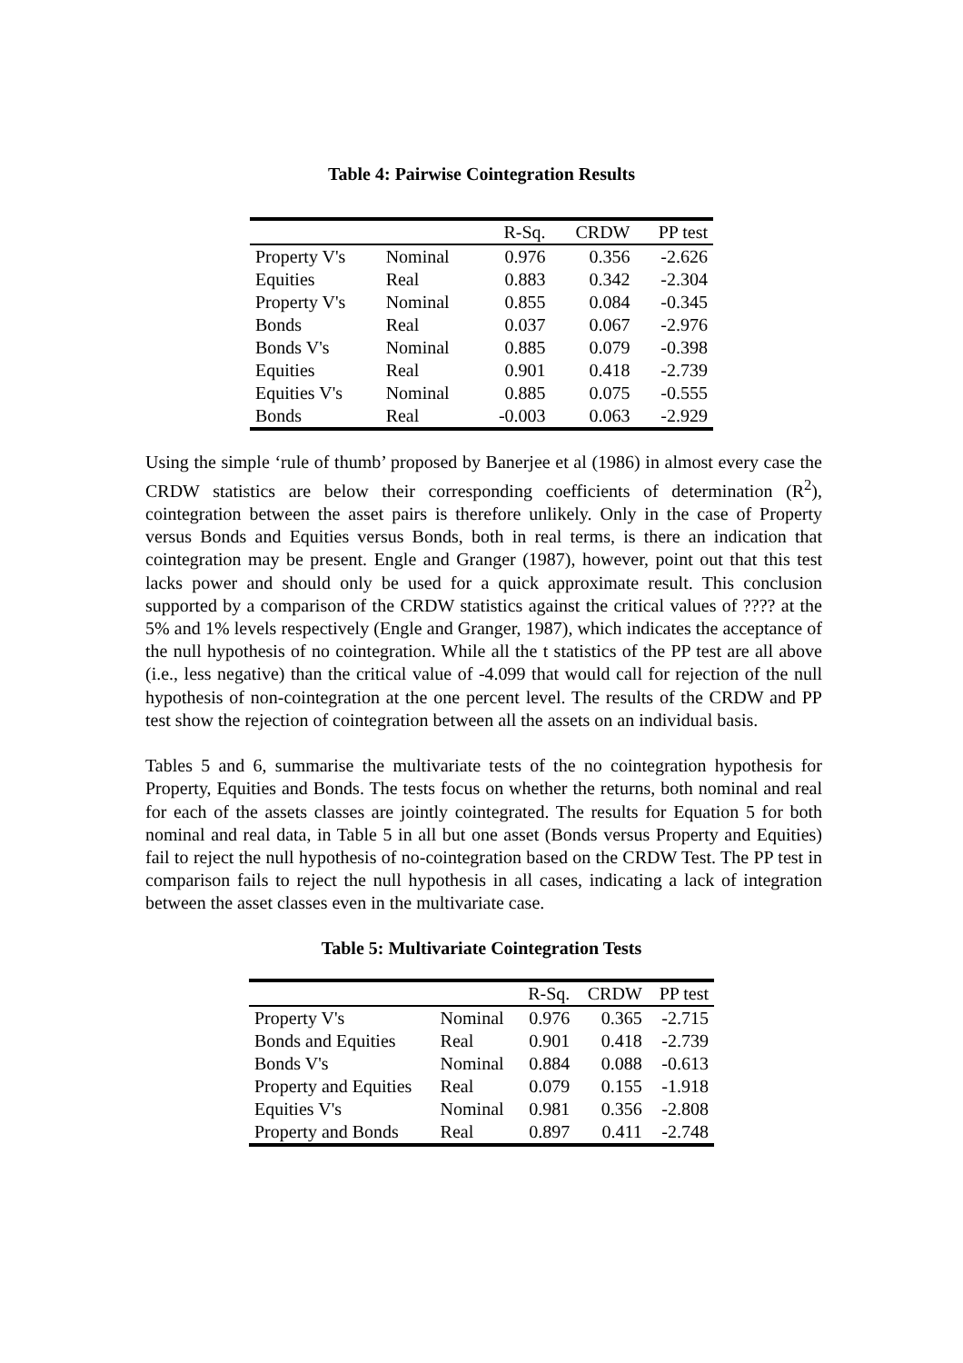Table 4: Pairwise Cointegration Results
| | | R-Sq. | CRDW | PP test |
| --- | --- | --- | --- | --- |
| Property V's | Nominal | 0.976 | 0.356 | -2.626 |
| Equities | Real | 0.883 | 0.342 | -2.304 |
| Property V's | Nominal | 0.855 | 0.084 | -0.345 |
| Bonds | Real | 0.037 | 0.067 | -2.976 |
| Bonds V's | Nominal | 0.885 | 0.079 | -0.398 |
| Equities | Real | 0.901 | 0.418 | -2.739 |
| Equities V's | Nominal | 0.885 | 0.075 | -0.555 |
| Bonds | Real | -0.003 | 0.063 | -2.929 |
Using the simple ‘rule of thumb’ proposed by Banerjee et al (1986) in almost every case the CRDW statistics are below their corresponding coefficients of determination (R<sup>2</sup>), cointegration between the asset pairs is therefore unlikely. Only in the case of Property versus Bonds and Equities versus Bonds, both in real terms, is there an indication that cointegration may be present. Engle and Granger (1987), however, point out that this test lacks power and should only be used for a quick approximate result. This conclusion supported by a comparison of the CRDW statistics against the critical values of ???? at the 5% and 1% levels respectively (Engle and Granger, 1987), which indicates the acceptance of the null hypothesis of no cointegration. While all the t statistics of the PP test are all above (i.e., less negative) than the critical value of -4.099 that would call for rejection of the null hypothesis of non-cointegration at the one percent level. The results of the CRDW and PP test show the rejection of cointegration between all the assets on an individual basis.
Tables 5 and 6, summarise the multivariate tests of the no cointegration hypothesis for Property, Equities and Bonds. The tests focus on whether the returns, both nominal and real for each of the assets classes are jointly cointegrated. The results for Equation 5 for both nominal and real data, in Table 5 in all but one asset (Bonds versus Property and Equities) fail to reject the null hypothesis of no-cointegration based on the CRDW Test. The PP test in comparison fails to reject the null hypothesis in all cases, indicating a lack of integration between the asset classes even in the multivariate case.
Table 5: Multivariate Cointegration Tests
| | | R-Sq. | CRDW | PP test |
| --- | --- | --- | --- | --- |
| Property V's | Nominal | 0.976 | 0.365 | -2.715 |
| Bonds and Equities | Real | 0.901 | 0.418 | -2.739 |
| Bonds V's | Nominal | 0.884 | 0.088 | -0.613 |
| Property and Equities | Real | 0.079 | 0.155 | -1.918 |
| Equities V's | Nominal | 0.981 | 0.356 | -2.808 |
| Property and Bonds | Real | 0.897 | 0.411 | -2.748 |